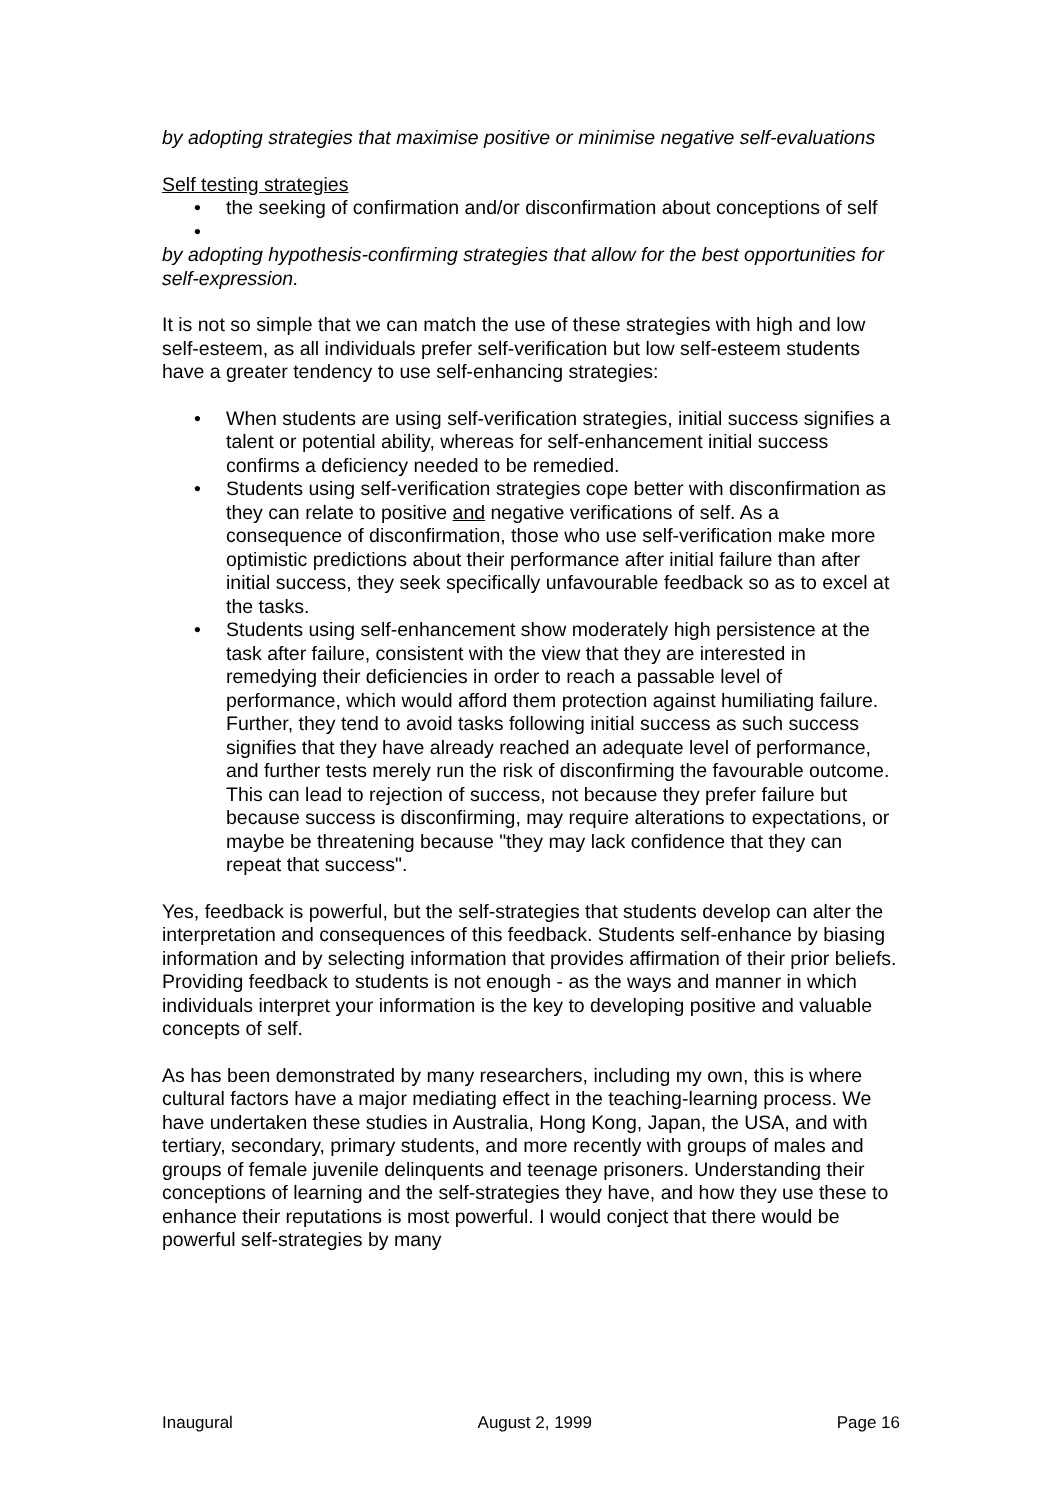by adopting strategies that maximise positive or minimise negative self-evaluations
Self testing strategies
• the seeking of confirmation and/or disconfirmation about conceptions of self
•
by adopting hypothesis-confirming strategies that allow for the best opportunities for self-expression.
It is not so simple that we can match the use of these strategies with high and low self-esteem, as all individuals prefer self-verification but low self-esteem students have a greater tendency to use self-enhancing strategies:
• When students are using self-verification strategies, initial success signifies a talent or potential ability, whereas for self-enhancement initial success confirms a deficiency needed to be remedied.
• Students using self-verification strategies cope better with disconfirmation as they can relate to positive and negative verifications of self. As a consequence of disconfirmation, those who use self-verification make more optimistic predictions about their performance after initial failure than after initial success, they seek specifically unfavourable feedback so as to excel at the tasks.
• Students using self-enhancement show moderately high persistence at the task after failure, consistent with the view that they are interested in remedying their deficiencies in order to reach a passable level of performance, which would afford them protection against humiliating failure. Further, they tend to avoid tasks following initial success as such success signifies that they have already reached an adequate level of performance, and further tests merely run the risk of disconfirming the favourable outcome. This can lead to rejection of success, not because they prefer failure but because success is disconfirming, may require alterations to expectations, or maybe be threatening because "they may lack confidence that they can repeat that success".
Yes, feedback is powerful, but the self-strategies that students develop can alter the interpretation and consequences of this feedback. Students self-enhance by biasing information and by selecting information that provides affirmation of their prior beliefs. Providing feedback to students is not enough - as the ways and manner in which individuals interpret your information is the key to developing positive and valuable concepts of self.
As has been demonstrated by many researchers, including my own, this is where cultural factors have a major mediating effect in the teaching-learning process. We have undertaken these studies in Australia, Hong Kong, Japan, the USA, and with tertiary, secondary, primary students, and more recently with groups of males and groups of female juvenile delinquents and teenage prisoners. Understanding their conceptions of learning and the self-strategies they have, and how they use these to enhance their reputations is most powerful. I would conject that there would be powerful self-strategies by many
Inaugural August 2, 1999 Page 16